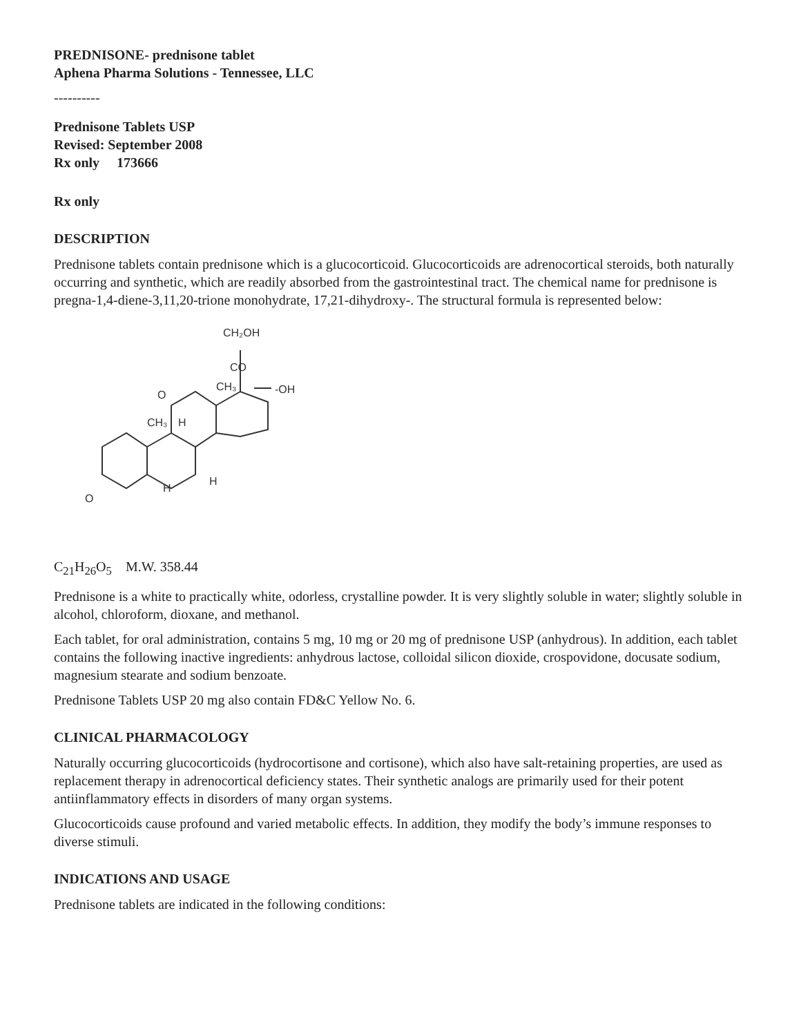PREDNISONE- prednisone tablet
Aphena Pharma Solutions - Tennessee, LLC
----------
Prednisone Tablets USP
Revised: September 2008
Rx only 173666
Rx only
DESCRIPTION
Prednisone tablets contain prednisone which is a glucocorticoid. Glucocorticoids are adrenocortical steroids, both naturally occurring and synthetic, which are readily absorbed from the gastrointestinal tract. The chemical name for prednisone is pregna-1,4-diene-3,11,20-trione monohydrate, 17,21-dihydroxy-. The structural formula is represented below:
CH₂OH
CO
CH₃
-OH
O
CH₃
H
H
H
O
C<sub>21</sub>H<sub>26</sub>O<sub>5</sub> M.W. 358.44
Prednisone is a white to practically white, odorless, crystalline powder. It is very slightly soluble in water; slightly soluble in alcohol, chloroform, dioxane, and methanol.
Each tablet, for oral administration, contains 5 mg, 10 mg or 20 mg of prednisone USP (anhydrous). In addition, each tablet contains the following inactive ingredients: anhydrous lactose, colloidal silicon dioxide, crospovidone, docusate sodium, magnesium stearate and sodium benzoate.
Prednisone Tablets USP 20 mg also contain FD&C Yellow No. 6.
CLINICAL PHARMACOLOGY
Naturally occurring glucocorticoids (hydrocortisone and cortisone), which also have salt-retaining properties, are used as replacement therapy in adrenocortical deficiency states. Their synthetic analogs are primarily used for their potent antiinflammatory effects in disorders of many organ systems.
Glucocorticoids cause profound and varied metabolic effects. In addition, they modify the body’s immune responses to diverse stimuli.
INDICATIONS AND USAGE
Prednisone tablets are indicated in the following conditions: